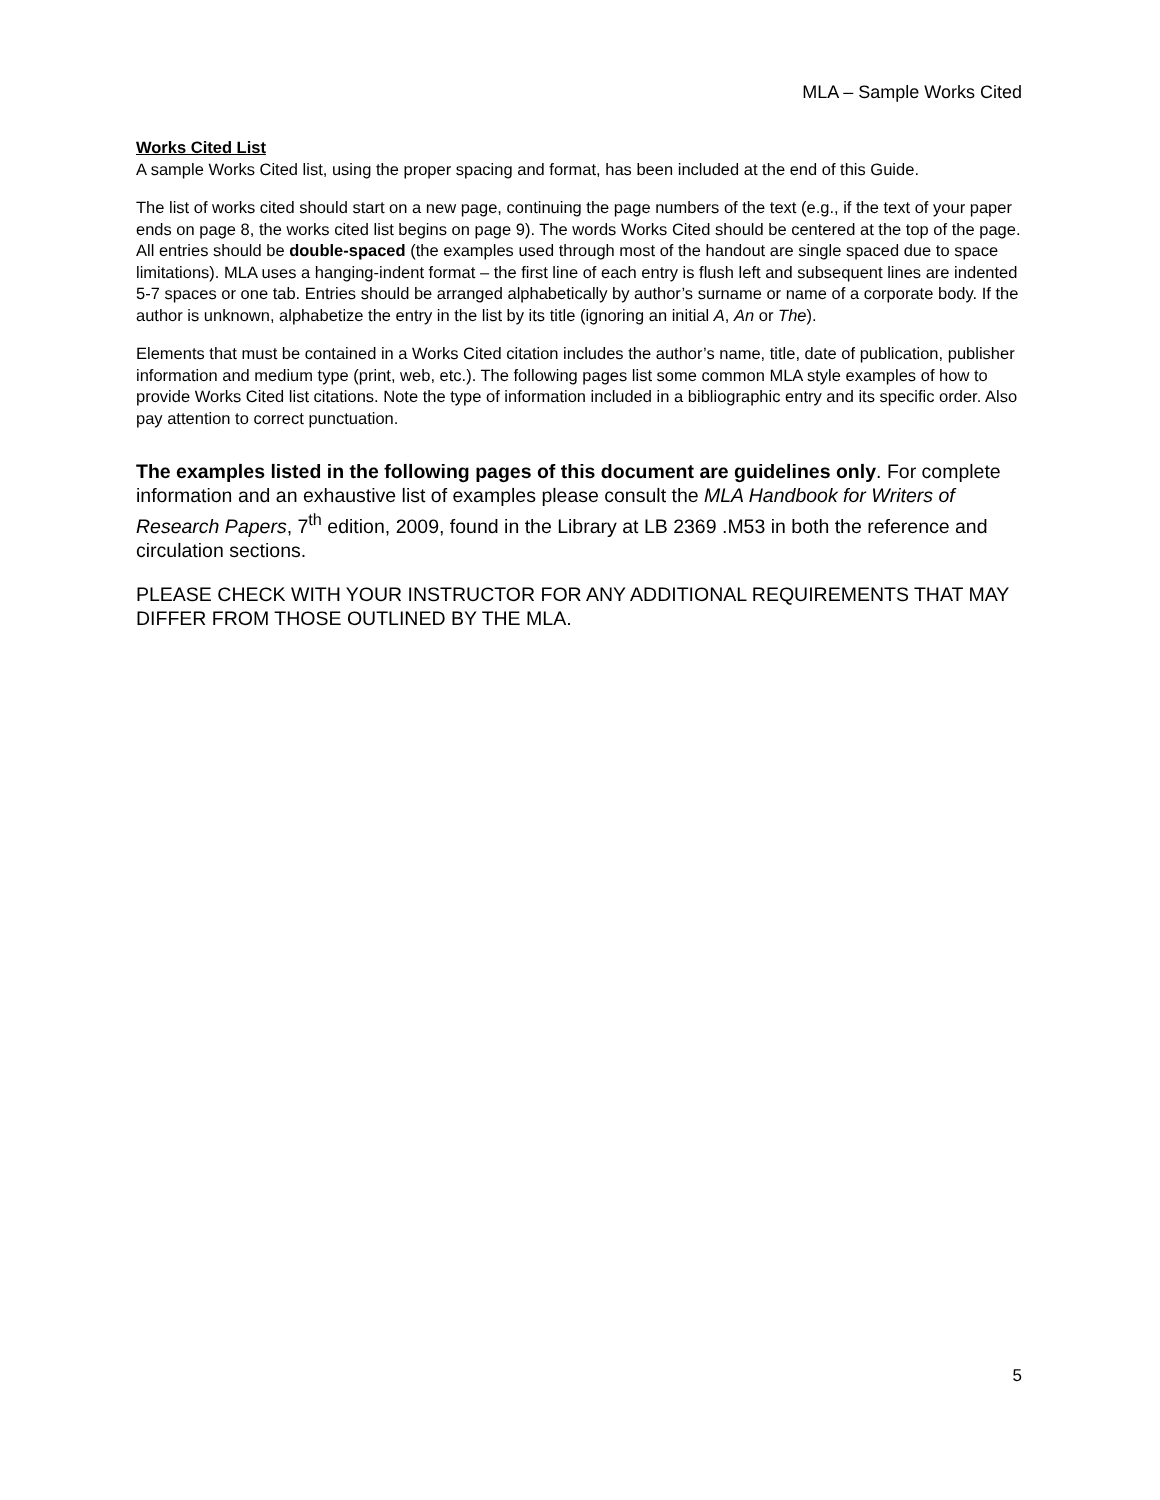MLA – Sample Works Cited
Works Cited List
A sample Works Cited list, using the proper spacing and format, has been included at the end of this Guide.
The list of works cited should start on a new page, continuing the page numbers of the text (e.g., if the text of your paper ends on page 8, the works cited list begins on page 9). The words Works Cited should be centered at the top of the page. All entries should be double-spaced (the examples used through most of the handout are single spaced due to space limitations). MLA uses a hanging-indent format – the first line of each entry is flush left and subsequent lines are indented 5-7 spaces or one tab. Entries should be arranged alphabetically by author’s surname or name of a corporate body. If the author is unknown, alphabetize the entry in the list by its title (ignoring an initial A, An or The).
Elements that must be contained in a Works Cited citation includes the author’s name, title, date of publication, publisher information and medium type (print, web, etc.). The following pages list some common MLA style examples of how to provide Works Cited list citations. Note the type of information included in a bibliographic entry and its specific order. Also pay attention to correct punctuation.
The examples listed in the following pages of this document are guidelines only. For complete information and an exhaustive list of examples please consult the MLA Handbook for Writers of Research Papers, 7<sup>th</sup> edition, 2009, found in the Library at LB 2369 .M53 in both the reference and circulation sections.
PLEASE CHECK WITH YOUR INSTRUCTOR FOR ANY ADDITIONAL REQUIREMENTS THAT MAY DIFFER FROM THOSE OUTLINED BY THE MLA.
5